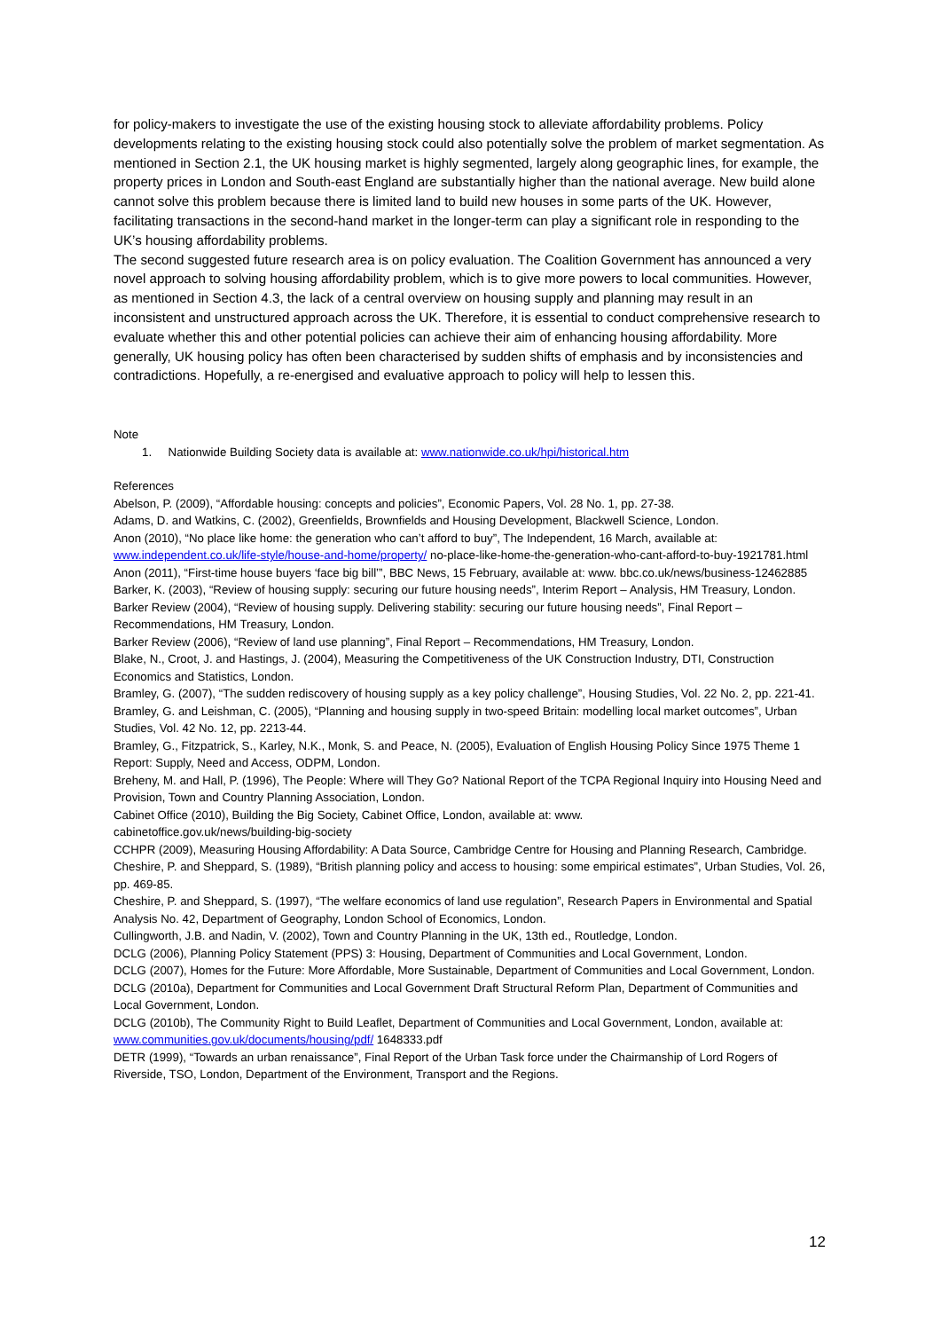for policy-makers to investigate the use of the existing housing stock to alleviate affordability problems. Policy developments relating to the existing housing stock could also potentially solve the problem of market segmentation. As mentioned in Section 2.1, the UK housing market is highly segmented, largely along geographic lines, for example, the property prices in London and South-east England are substantially higher than the national average. New build alone cannot solve this problem because there is limited land to build new houses in some parts of the UK. However, facilitating transactions in the second-hand market in the longer-term can play a significant role in responding to the UK’s housing affordability problems.
The second suggested future research area is on policy evaluation. The Coalition Government has announced a very novel approach to solving housing affordability problem, which is to give more powers to local communities. However, as mentioned in Section 4.3, the lack of a central overview on housing supply and planning may result in an inconsistent and unstructured approach across the UK. Therefore, it is essential to conduct comprehensive research to evaluate whether this and other potential policies can achieve their aim of enhancing housing affordability. More generally, UK housing policy has often been characterised by sudden shifts of emphasis and by inconsistencies and contradictions. Hopefully, a re-energised and evaluative approach to policy will help to lessen this.
Note
1. Nationwide Building Society data is available at: www.nationwide.co.uk/hpi/historical.htm
References
Abelson, P. (2009), “Affordable housing: concepts and policies”, Economic Papers, Vol. 28 No. 1, pp. 27-38.
Adams, D. and Watkins, C. (2002), Greenfields, Brownfields and Housing Development, Blackwell Science, London.
Anon (2010), “No place like home: the generation who can’t afford to buy”, The Independent, 16 March, available at: www.independent.co.uk/life-style/house-and-home/property/ no-place-like-home-the-generation-who-cant-afford-to-buy-1921781.html
Anon (2011), “First-time house buyers ‘face big bill’”, BBC News, 15 February, available at: www. bbc.co.uk/news/business-12462885
Barker, K. (2003), “Review of housing supply: securing our future housing needs”, Interim Report – Analysis, HM Treasury, London.
Barker Review (2004), “Review of housing supply. Delivering stability: securing our future housing needs”, Final Report – Recommendations, HM Treasury, London.
Barker Review (2006), “Review of land use planning”, Final Report – Recommendations, HM Treasury, London.
Blake, N., Croot, J. and Hastings, J. (2004), Measuring the Competitiveness of the UK Construction Industry, DTI, Construction Economics and Statistics, London.
Bramley, G. (2007), “The sudden rediscovery of housing supply as a key policy challenge”, Housing Studies, Vol. 22 No. 2, pp. 221-41.
Bramley, G. and Leishman, C. (2005), “Planning and housing supply in two-speed Britain: modelling local market outcomes”, Urban Studies, Vol. 42 No. 12, pp. 2213-44.
Bramley, G., Fitzpatrick, S., Karley, N.K., Monk, S. and Peace, N. (2005), Evaluation of English Housing Policy Since 1975 Theme 1 Report: Supply, Need and Access, ODPM, London.
Breheny, M. and Hall, P. (1996), The People: Where will They Go? National Report of the TCPA Regional Inquiry into Housing Need and Provision, Town and Country Planning Association, London.
Cabinet Office (2010), Building the Big Society, Cabinet Office, London, available at: www.
cabinetoffice.gov.uk/news/building-big-society
CCHPR (2009), Measuring Housing Affordability: A Data Source, Cambridge Centre for Housing and Planning Research, Cambridge.
Cheshire, P. and Sheppard, S. (1989), “British planning policy and access to housing: some empirical estimates”, Urban Studies, Vol. 26, pp. 469-85.
Cheshire, P. and Sheppard, S. (1997), “The welfare economics of land use regulation”, Research Papers in Environmental and Spatial Analysis No. 42, Department of Geography, London School of Economics, London.
Cullingworth, J.B. and Nadin, V. (2002), Town and Country Planning in the UK, 13th ed., Routledge, London.
DCLG (2006), Planning Policy Statement (PPS) 3: Housing, Department of Communities and Local Government, London.
DCLG (2007), Homes for the Future: More Affordable, More Sustainable, Department of Communities and Local Government, London.
DCLG (2010a), Department for Communities and Local Government Draft Structural Reform Plan, Department of Communities and Local Government, London.
DCLG (2010b), The Community Right to Build Leaflet, Department of Communities and Local Government, London, available at: www.communities.gov.uk/documents/housing/pdf/ 1648333.pdf
DETR (1999), “Towards an urban renaissance”, Final Report of the Urban Task force under the Chairmanship of Lord Rogers of Riverside, TSO, London, Department of the Environment, Transport and the Regions.
12